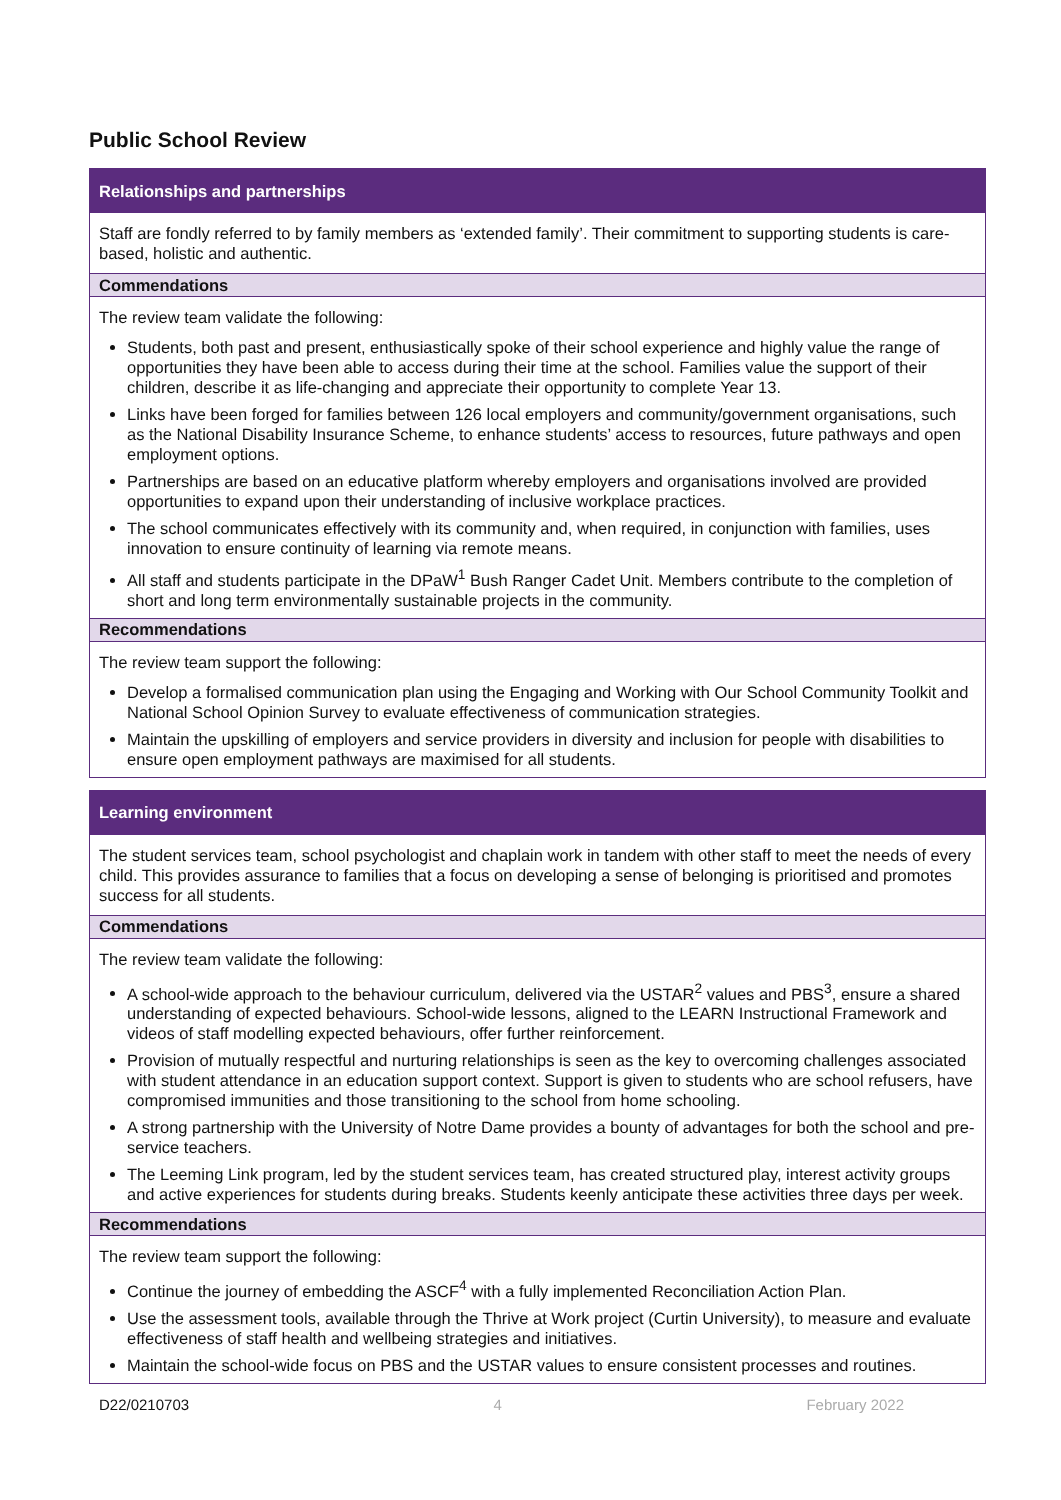Public School Review
| Relationships and partnerships |
| Staff are fondly referred to by family members as ‘extended family’. Their commitment to supporting students is care-based, holistic and authentic. |
| Commendations |
| The review team validate the following: Students, both past and present, enthusiastically spoke of their school experience and highly value the range of opportunities they have been able to access during their time at the school. Families value the support of their children, describe it as life-changing and appreciate their opportunity to complete Year 13. Links have been forged for families between 126 local employers and community/government organisations, such as the National Disability Insurance Scheme, to enhance students’ access to resources, future pathways and open employment options. Partnerships are based on an educative platform whereby employers and organisations involved are provided opportunities to expand upon their understanding of inclusive workplace practices. The school communicates effectively with its community and, when required, in conjunction with families, uses innovation to ensure continuity of learning via remote means. All staff and students participate in the DPaW<sup>1</sup> Bush Ranger Cadet Unit. Members contribute to the completion of short and long term environmentally sustainable projects in the community. |
| Recommendations |
| The review team support the following: Develop a formalised communication plan using the Engaging and Working with Our School Community Toolkit and National School Opinion Survey to evaluate effectiveness of communication strategies. Maintain the upskilling of employers and service providers in diversity and inclusion for people with disabilities to ensure open employment pathways are maximised for all students. |
| Learning environment |
| The student services team, school psychologist and chaplain work in tandem with other staff to meet the needs of every child. This provides assurance to families that a focus on developing a sense of belonging is prioritised and promotes success for all students. |
| Commendations |
| The review team validate the following: A school-wide approach to the behaviour curriculum, delivered via the USTAR<sup>2</sup> values and PBS<sup>3</sup>, ensure a shared understanding of expected behaviours. School-wide lessons, aligned to the LEARN Instructional Framework and videos of staff modelling expected behaviours, offer further reinforcement. Provision of mutually respectful and nurturing relationships is seen as the key to overcoming challenges associated with student attendance in an education support context. Support is given to students who are school refusers, have compromised immunities and those transitioning to the school from home schooling. A strong partnership with the University of Notre Dame provides a bounty of advantages for both the school and pre-service teachers. The Leeming Link program, led by the student services team, has created structured play, interest activity groups and active experiences for students during breaks. Students keenly anticipate these activities three days per week. |
| Recommendations |
| The review team support the following: Continue the journey of embedding the ASCF<sup>4</sup> with a fully implemented Reconciliation Action Plan. Use the assessment tools, available through the Thrive at Work project (Curtin University), to measure and evaluate effectiveness of staff health and wellbeing strategies and initiatives. Maintain the school-wide focus on PBS and the USTAR values to ensure consistent processes and routines. |
D22/0210703 4 February 2022